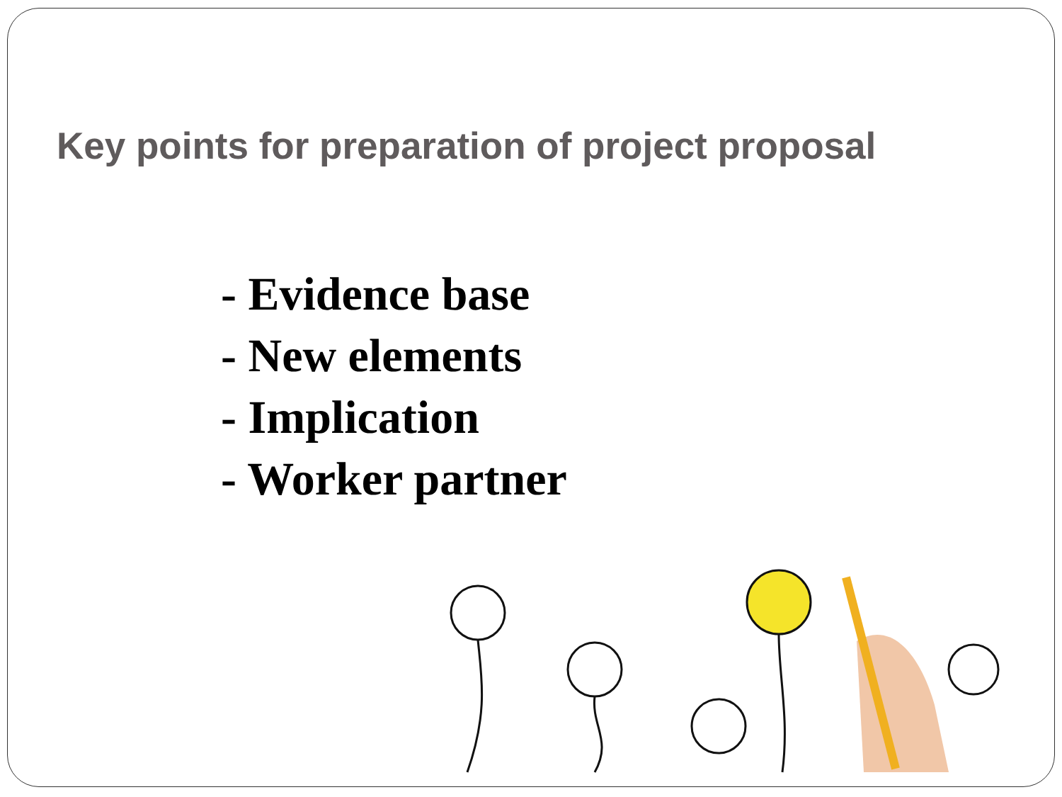Key points for preparation of project proposal
- Evidence base
- New elements
- Implication
- Worker partner